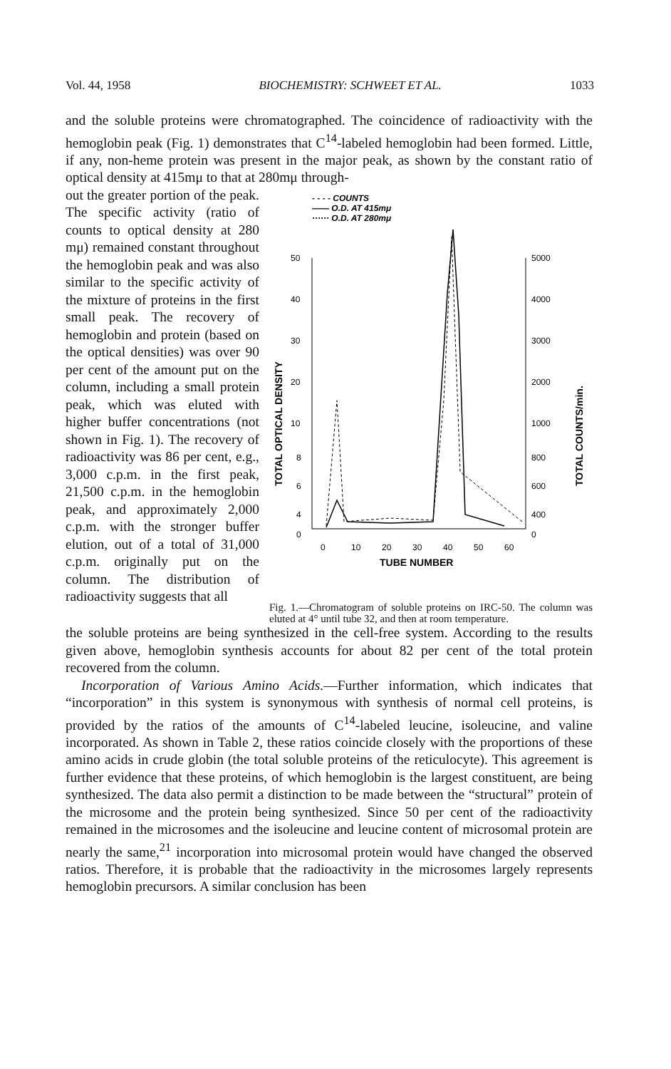Vol. 44, 1958 BIOCHEMISTRY: SCHWEET ET AL. 1033
and the soluble proteins were chromatographed. The coincidence of radioactivity with the hemoglobin peak (Fig. 1) demonstrates that C<sup>14</sup>-labeled hemoglobin had been formed. Little, if any, non-heme protein was present in the major peak, as shown by the constant ratio of optical density at 415mμ to that at 280mμ through-
out the greater portion of the peak. The specific activity (ratio of counts to optical density at 280 mμ) remained constant throughout the hemoglobin peak and was also similar to the specific activity of the mixture of proteins in the first small peak. The recovery of hemoglobin and protein (based on the optical densities) was over 90 per cent of the amount put on the column, including a small protein peak, which was eluted with higher buffer concentrations (not shown in Fig. 1). The recovery of radioactivity was 86 per cent, e.g., 3,000 c.p.m. in the first peak, 21,500 c.p.m. in the hemoglobin peak, and approximately 2,000 c.p.m. with the stronger buffer elution, out of a total of 31,000 c.p.m. originally put on the column. The distribution of radioactivity suggests that all
- - - - COUNTS
—— O.D. AT 415mμ
······ O.D. AT 280mμ
50
40
30
20
10
8
6
4
0
5000
4000
3000
2000
1000
800
600
400
0
0
10
20
30
40
50
60
TUBE NUMBER
TOTAL OPTICAL DENSITY
TOTAL COUNTS/min.
Fig. 1.—Chromatogram of soluble proteins on IRC-50. The column was eluted at 4° until tube 32, and then at room temperature.
the soluble proteins are being synthesized in the cell-free system. According to the results given above, hemoglobin synthesis accounts for about 82 per cent of the total protein recovered from the column.
Incorporation of Various Amino Acids.—Further information, which indicates that “incorporation” in this system is synonymous with synthesis of normal cell proteins, is provided by the ratios of the amounts of C<sup>14</sup>-labeled leucine, isoleucine, and valine incorporated. As shown in Table 2, these ratios coincide closely with the proportions of these amino acids in crude globin (the total soluble proteins of the reticulocyte). This agreement is further evidence that these proteins, of which hemoglobin is the largest constituent, are being synthesized. The data also permit a distinction to be made between the “structural” protein of the microsome and the protein being synthesized. Since 50 per cent of the radioactivity remained in the microsomes and the isoleucine and leucine content of microsomal protein are nearly the same,<sup>21</sup> incorporation into microsomal protein would have changed the observed ratios. Therefore, it is probable that the radioactivity in the microsomes largely represents hemoglobin precursors. A similar conclusion has been